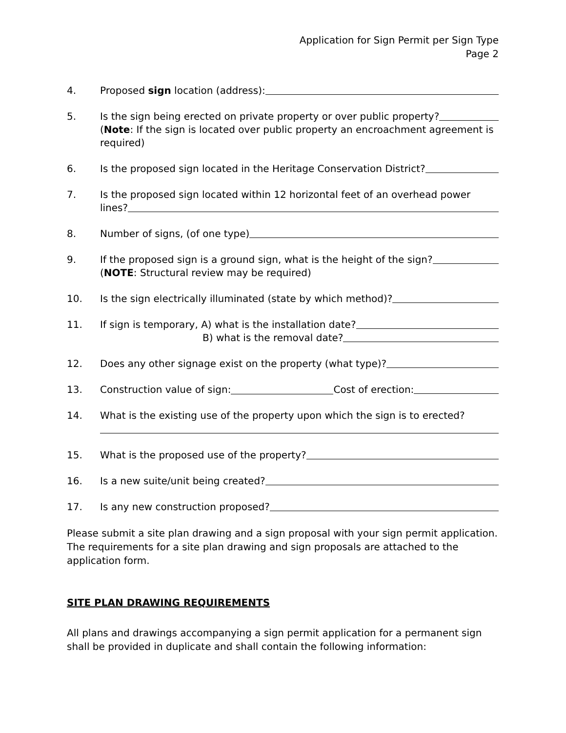Application for Sign Permit per Sign Type
Page 2
4. Proposed sign location (address):
5. Is the sign being erected on private property or over public property?
(Note: If the sign is located over public property an encroachment agreement is required)
6. Is the proposed sign located in the Heritage Conservation District?
7. Is the proposed sign located within 12 horizontal feet of an overhead power
lines?
8. Number of signs, (of one type)
9. If the proposed sign is a ground sign, what is the height of the sign?
(NOTE: Structural review may be required)
10. Is the sign electrically illuminated (state by which method)?
11. If sign is temporary, A) what is the installation date?
B) what is the removal date?
12. Does any other signage exist on the property (what type)?
13. Construction value of sign: Cost of erection:
14. What is the existing use of the property upon which the sign is to erected?
15. What is the proposed use of the property?
16. Is a new suite/unit being created?
17. Is any new construction proposed?
Please submit a site plan drawing and a sign proposal with your sign permit application. The requirements for a site plan drawing and sign proposals are attached to the application form.
SITE PLAN DRAWING REQUIREMENTS
All plans and drawings accompanying a sign permit application for a permanent sign shall be provided in duplicate and shall contain the following information: